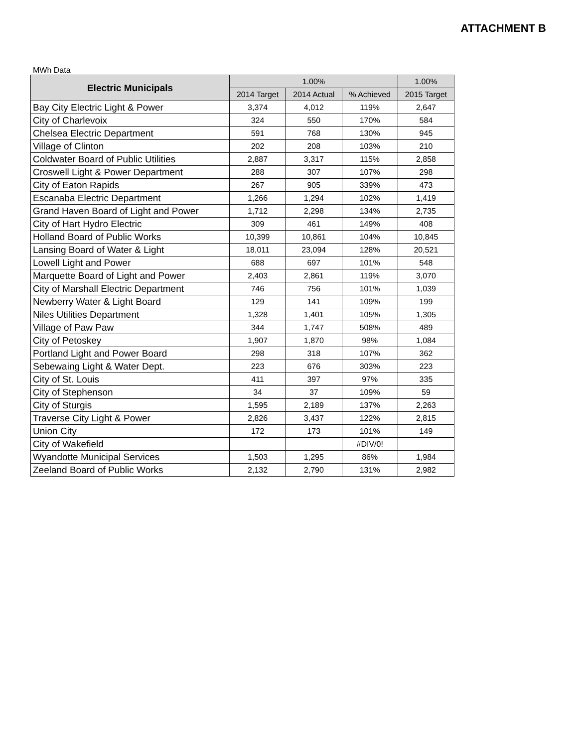ATTACHMENT B
MWh Data
| Electric Municipals | 1.00% | | | 1.00% |
| --- | --- | --- | --- | --- |
| | 2014 Target | 2014 Actual | % Achieved | 2015 Target |
| Bay City Electric Light & Power | 3,374 | 4,012 | 119% | 2,647 |
| City of Charlevoix | 324 | 550 | 170% | 584 |
| Chelsea Electric Department | 591 | 768 | 130% | 945 |
| Village of Clinton | 202 | 208 | 103% | 210 |
| Coldwater Board of Public Utilities | 2,887 | 3,317 | 115% | 2,858 |
| Croswell Light & Power Department | 288 | 307 | 107% | 298 |
| City of Eaton Rapids | 267 | 905 | 339% | 473 |
| Escanaba Electric Department | 1,266 | 1,294 | 102% | 1,419 |
| Grand Haven Board of Light and Power | 1,712 | 2,298 | 134% | 2,735 |
| City of Hart Hydro Electric | 309 | 461 | 149% | 408 |
| Holland Board of Public Works | 10,399 | 10,861 | 104% | 10,845 |
| Lansing Board of Water & Light | 18,011 | 23,094 | 128% | 20,521 |
| Lowell Light and Power | 688 | 697 | 101% | 548 |
| Marquette Board of Light and Power | 2,403 | 2,861 | 119% | 3,070 |
| City of Marshall Electric Department | 746 | 756 | 101% | 1,039 |
| Newberry Water & Light Board | 129 | 141 | 109% | 199 |
| Niles Utilities Department | 1,328 | 1,401 | 105% | 1,305 |
| Village of Paw Paw | 344 | 1,747 | 508% | 489 |
| City of Petoskey | 1,907 | 1,870 | 98% | 1,084 |
| Portland Light and Power Board | 298 | 318 | 107% | 362 |
| Sebewaing Light & Water Dept. | 223 | 676 | 303% | 223 |
| City of St. Louis | 411 | 397 | 97% | 335 |
| City of Stephenson | 34 | 37 | 109% | 59 |
| City of Sturgis | 1,595 | 2,189 | 137% | 2,263 |
| Traverse City Light & Power | 2,826 | 3,437 | 122% | 2,815 |
| Union City | 172 | 173 | 101% | 149 |
| City of Wakefield | | | #DIV/0! | |
| Wyandotte Municipal Services | 1,503 | 1,295 | 86% | 1,984 |
| Zeeland Board of Public Works | 2,132 | 2,790 | 131% | 2,982 |